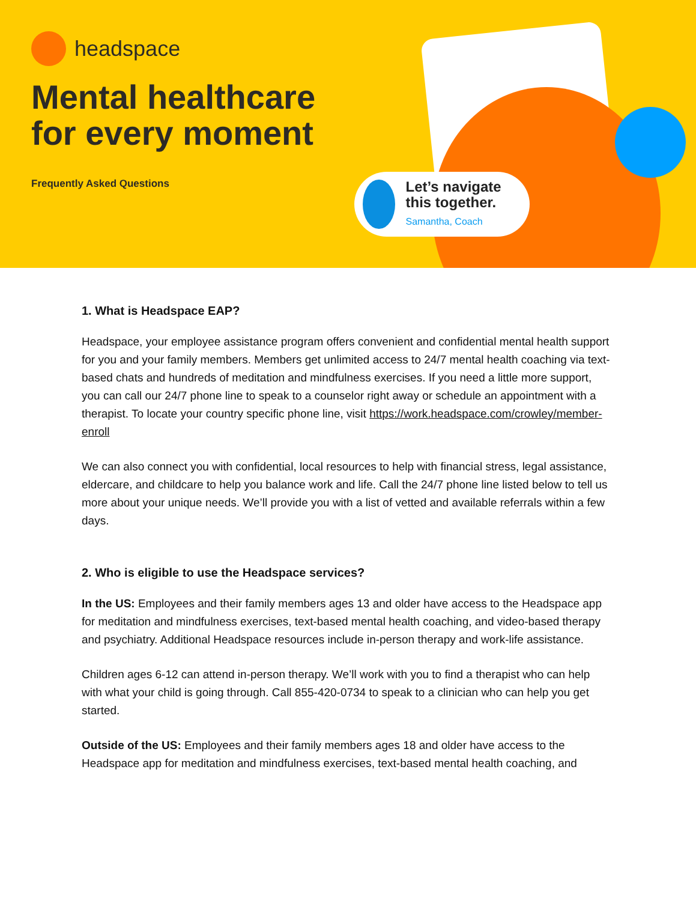headspace
Mental healthcare for every moment
Frequently Asked Questions
Let’s navigate this together.
Samantha, Coach
1. What is Headspace EAP?
Headspace, your employee assistance program offers convenient and confidential mental health support for you and your family members. Members get unlimited access to 24/7 mental health coaching via text-based chats and hundreds of meditation and mindfulness exercises. If you need a little more support, you can call our 24/7 phone line to speak to a counselor right away or schedule an appointment with a therapist. To locate your country specific phone line, visit https://work.headspace.com/crowley/member-enroll
We can also connect you with confidential, local resources to help with financial stress, legal assistance, eldercare, and childcare to help you balance work and life. Call the 24/7 phone line listed below to tell us more about your unique needs. We’ll provide you with a list of vetted and available referrals within a few days.
2. Who is eligible to use the Headspace services?
In the US: Employees and their family members ages 13 and older have access to the Headspace app for meditation and mindfulness exercises, text-based mental health coaching, and video-based therapy and psychiatry. Additional Headspace resources include in-person therapy and work-life assistance.
Children ages 6-12 can attend in-person therapy. We’ll work with you to find a therapist who can help with what your child is going through. Call 855-420-0734 to speak to a clinician who can help you get started.
Outside of the US: Employees and their family members ages 18 and older have access to the Headspace app for meditation and mindfulness exercises, text-based mental health coaching, and